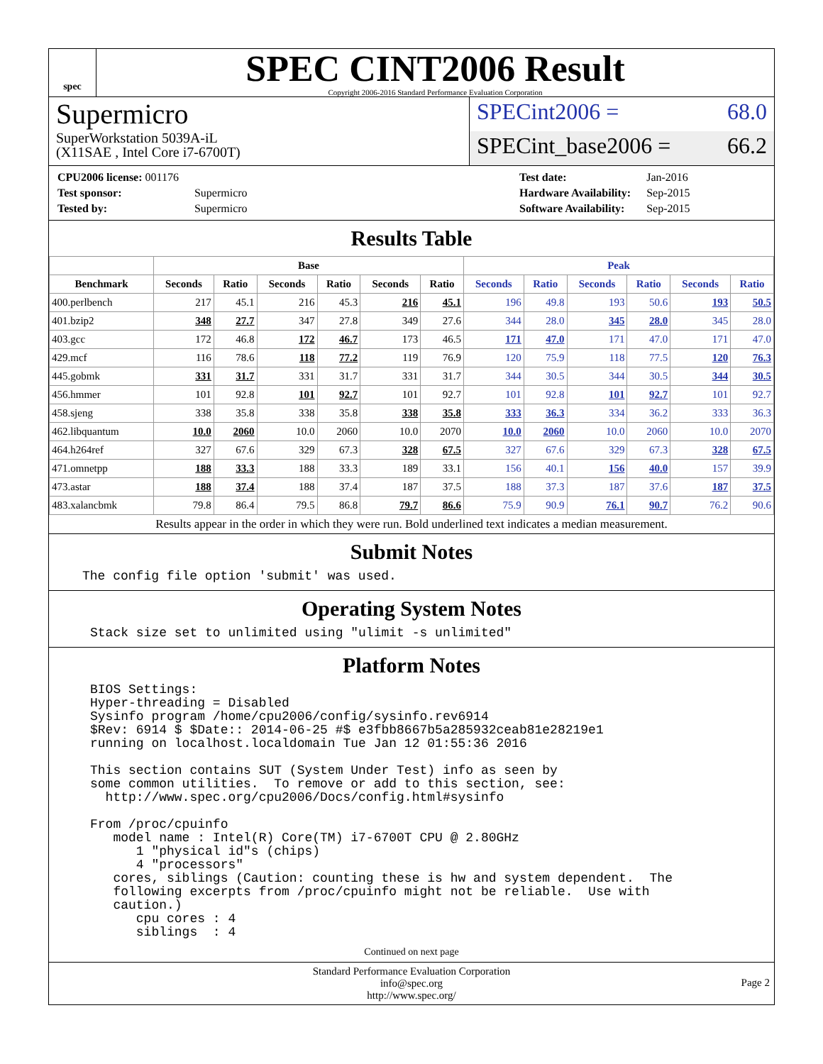spec
SPEC CINT2006 Result
Copyright 2006-2016 Standard Performance Evaluation Corporation
Supermicro
SuperWorkstation 5039A-iL
(X11SAE , Intel Core i7-6700T)
SPECint2006 = 68.0
SPECint_base2006 = 66.2
| CPU2006 license: 001176 | |
| Test sponsor: | Supermicro |
| Tested by: | Supermicro |
| Test date: | Jan-2016 |
| Hardware Availability: | Sep-2015 |
| Software Availability: | Sep-2015 |
Results Table
| | Base | | | | | | Peak | | | | | |
| --- | --- | --- | --- | --- | --- | --- | --- | --- | --- | --- | --- | --- |
| Benchmark | Seconds | Ratio | Seconds | Ratio | Seconds | Ratio | Seconds | Ratio | Seconds | Ratio | Seconds | Ratio |
| 400.perlbench | 217 | 45.1 | 216 | 45.3 | 216 | 45.1 | 196 | 49.8 | 193 | 50.6 | 193 | 50.5 |
| 401.bzip2 | 348 | 27.7 | 347 | 27.8 | 349 | 27.6 | 344 | 28.0 | 345 | 28.0 | 345 | 28.0 |
| 403.gcc | 172 | 46.8 | 172 | 46.7 | 173 | 46.5 | 171 | 47.0 | 171 | 47.0 | 171 | 47.0 |
| 429.mcf | 116 | 78.6 | 118 | 77.2 | 119 | 76.9 | 120 | 75.9 | 118 | 77.5 | 120 | 76.3 |
| 445.gobmk | 331 | 31.7 | 331 | 31.7 | 331 | 31.7 | 344 | 30.5 | 344 | 30.5 | 344 | 30.5 |
| 456.hmmer | 101 | 92.8 | 101 | 92.7 | 101 | 92.7 | 101 | 92.8 | 101 | 92.7 | 101 | 92.7 |
| 458.sjeng | 338 | 35.8 | 338 | 35.8 | 338 | 35.8 | 333 | 36.3 | 334 | 36.2 | 333 | 36.3 |
| 462.libquantum | 10.0 | 2060 | 10.0 | 2060 | 10.0 | 2070 | 10.0 | 2060 | 10.0 | 2060 | 10.0 | 2070 |
| 464.h264ref | 327 | 67.6 | 329 | 67.3 | 328 | 67.5 | 327 | 67.6 | 329 | 67.3 | 328 | 67.5 |
| 471.omnetpp | 188 | 33.3 | 188 | 33.3 | 189 | 33.1 | 156 | 40.1 | 156 | 40.0 | 157 | 39.9 |
| 473.astar | 188 | 37.4 | 188 | 37.4 | 187 | 37.5 | 188 | 37.3 | 187 | 37.6 | 187 | 37.5 |
| 483.xalancbmk | 79.8 | 86.4 | 79.5 | 86.8 | 79.7 | 86.6 | 75.9 | 90.9 | 76.1 | 90.7 | 76.2 | 90.6 |
Results appear in the order in which they were run. Bold underlined text indicates a median measurement.
Submit Notes
The config file option 'submit' was used.
Operating System Notes
Stack size set to unlimited using "ulimit -s unlimited"
Platform Notes
BIOS Settings:
Hyper-threading = Disabled
Sysinfo program /home/cpu2006/config/sysinfo.rev6914
$Rev: 6914 $ $Date:: 2014-06-25 #$ e3fbb8667b5a285932ceab81e28219e1
running on localhost.localdomain Tue Jan 12 01:55:36 2016

This section contains SUT (System Under Test) info as seen by
some common utilities.  To remove or add to this section, see:
  http://www.spec.org/cpu2006/Docs/config.html#sysinfo

From /proc/cpuinfo
   model name : Intel(R) Core(TM) i7-6700T CPU @ 2.80GHz
      1 "physical id"s (chips)
      4 "processors"
   cores, siblings (Caution: counting these is hw and system dependent.  The
   following excerpts from /proc/cpuinfo might not be reliable.  Use with
   caution.)
      cpu cores : 4
      siblings  : 4
Continued on next page
Standard Performance Evaluation Corporation
info@spec.org
http://www.spec.org/
Page 2